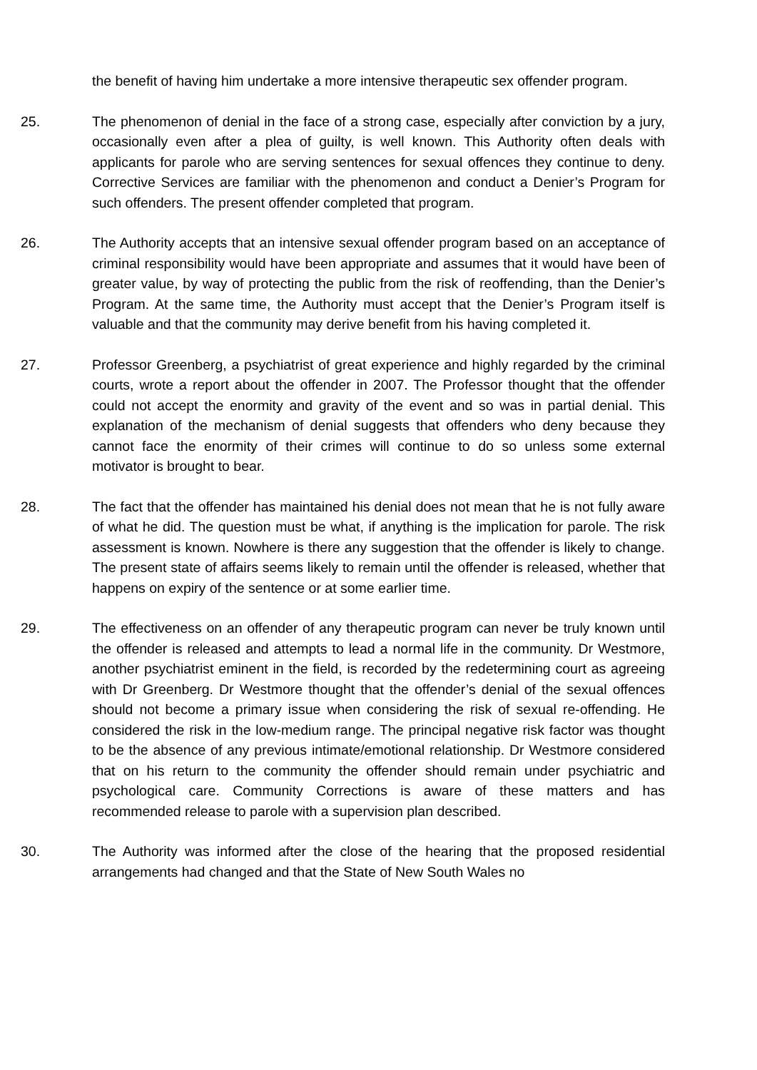the benefit of having him undertake a more intensive therapeutic sex offender program.
25. The phenomenon of denial in the face of a strong case, especially after conviction by a jury, occasionally even after a plea of guilty, is well known. This Authority often deals with applicants for parole who are serving sentences for sexual offences they continue to deny. Corrective Services are familiar with the phenomenon and conduct a Denier’s Program for such offenders. The present offender completed that program.
26. The Authority accepts that an intensive sexual offender program based on an acceptance of criminal responsibility would have been appropriate and assumes that it would have been of greater value, by way of protecting the public from the risk of reoffending, than the Denier’s Program. At the same time, the Authority must accept that the Denier’s Program itself is valuable and that the community may derive benefit from his having completed it.
27. Professor Greenberg, a psychiatrist of great experience and highly regarded by the criminal courts, wrote a report about the offender in 2007. The Professor thought that the offender could not accept the enormity and gravity of the event and so was in partial denial. This explanation of the mechanism of denial suggests that offenders who deny because they cannot face the enormity of their crimes will continue to do so unless some external motivator is brought to bear.
28. The fact that the offender has maintained his denial does not mean that he is not fully aware of what he did. The question must be what, if anything is the implication for parole. The risk assessment is known. Nowhere is there any suggestion that the offender is likely to change. The present state of affairs seems likely to remain until the offender is released, whether that happens on expiry of the sentence or at some earlier time.
29. The effectiveness on an offender of any therapeutic program can never be truly known until the offender is released and attempts to lead a normal life in the community. Dr Westmore, another psychiatrist eminent in the field, is recorded by the redetermining court as agreeing with Dr Greenberg. Dr Westmore thought that the offender’s denial of the sexual offences should not become a primary issue when considering the risk of sexual re-offending. He considered the risk in the low-medium range. The principal negative risk factor was thought to be the absence of any previous intimate/emotional relationship. Dr Westmore considered that on his return to the community the offender should remain under psychiatric and psychological care. Community Corrections is aware of these matters and has recommended release to parole with a supervision plan described.
30. The Authority was informed after the close of the hearing that the proposed residential arrangements had changed and that the State of New South Wales no